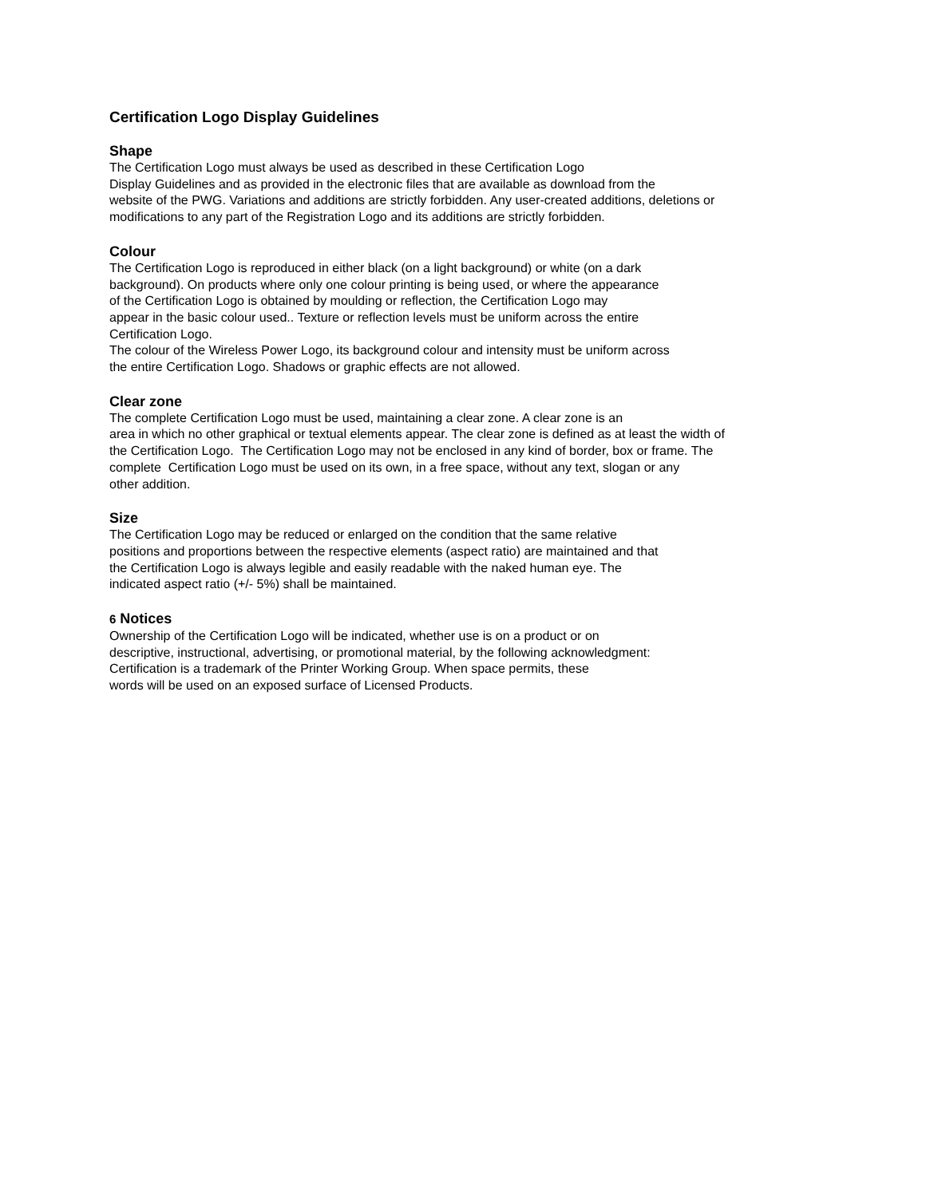Certification Logo Display Guidelines
Shape
The Certification Logo must always be used as described in these Certification Logo
Display Guidelines and as provided in the electronic files that are available as download from the
website of the PWG. Variations and additions are strictly forbidden. Any user-created additions, deletions or
modifications to any part of the Registration Logo and its additions are strictly forbidden.
Colour
The Certification Logo is reproduced in either black (on a light background) or white (on a dark
background). On products where only one colour printing is being used, or where the appearance
of the Certification Logo is obtained by moulding or reflection, the Certification Logo may
appear in the basic colour used.. Texture or reflection levels must be uniform across the entire
Certification Logo.
The colour of the Wireless Power Logo, its background colour and intensity must be uniform across
the entire Certification Logo. Shadows or graphic effects are not allowed.
Clear zone
The complete Certification Logo must be used, maintaining a clear zone. A clear zone is an
area in which no other graphical or textual elements appear. The clear zone is defined as at least the width of
the Certification Logo. The Certification Logo may not be enclosed in any kind of border, box or frame. The
complete Certification Logo must be used on its own, in a free space, without any text, slogan or any
other addition.
Size
The Certification Logo may be reduced or enlarged on the condition that the same relative
positions and proportions between the respective elements (aspect ratio) are maintained and that
the Certification Logo is always legible and easily readable with the naked human eye. The
indicated aspect ratio (+/- 5%) shall be maintained.
6 Notices
Ownership of the Certification Logo will be indicated, whether use is on a product or on
descriptive, instructional, advertising, or promotional material, by the following acknowledgment:
Certification is a trademark of the Printer Working Group. When space permits, these
words will be used on an exposed surface of Licensed Products.